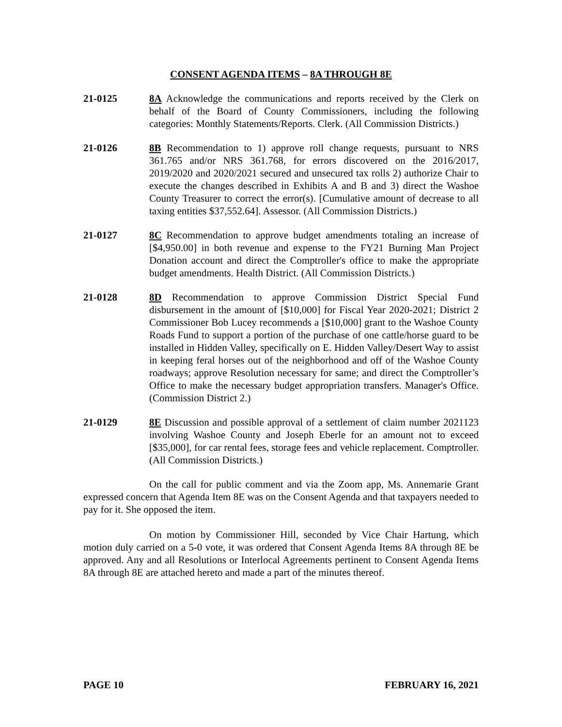CONSENT AGENDA ITEMS – 8A THROUGH 8E
21-0125 8A Acknowledge the communications and reports received by the Clerk on behalf of the Board of County Commissioners, including the following categories: Monthly Statements/Reports. Clerk. (All Commission Districts.)
21-0126 8B Recommendation to 1) approve roll change requests, pursuant to NRS 361.765 and/or NRS 361.768, for errors discovered on the 2016/2017, 2019/2020 and 2020/2021 secured and unsecured tax rolls 2) authorize Chair to execute the changes described in Exhibits A and B and 3) direct the Washoe County Treasurer to correct the error(s). [Cumulative amount of decrease to all taxing entities $37,552.64]. Assessor. (All Commission Districts.)
21-0127 8C Recommendation to approve budget amendments totaling an increase of [$4,950.00] in both revenue and expense to the FY21 Burning Man Project Donation account and direct the Comptroller's office to make the appropriate budget amendments. Health District. (All Commission Districts.)
21-0128 8D Recommendation to approve Commission District Special Fund disbursement in the amount of [$10,000] for Fiscal Year 2020-2021; District 2 Commissioner Bob Lucey recommends a [$10,000] grant to the Washoe County Roads Fund to support a portion of the purchase of one cattle/horse guard to be installed in Hidden Valley, specifically on E. Hidden Valley/Desert Way to assist in keeping feral horses out of the neighborhood and off of the Washoe County roadways; approve Resolution necessary for same; and direct the Comptroller’s Office to make the necessary budget appropriation transfers. Manager's Office. (Commission District 2.)
21-0129 8E Discussion and possible approval of a settlement of claim number 2021123 involving Washoe County and Joseph Eberle for an amount not to exceed [$35,000], for car rental fees, storage fees and vehicle replacement. Comptroller. (All Commission Districts.)
On the call for public comment and via the Zoom app, Ms. Annemarie Grant expressed concern that Agenda Item 8E was on the Consent Agenda and that taxpayers needed to pay for it. She opposed the item.
On motion by Commissioner Hill, seconded by Vice Chair Hartung, which motion duly carried on a 5-0 vote, it was ordered that Consent Agenda Items 8A through 8E be approved. Any and all Resolutions or Interlocal Agreements pertinent to Consent Agenda Items 8A through 8E are attached hereto and made a part of the minutes thereof.
PAGE 10 FEBRUARY 16, 2021